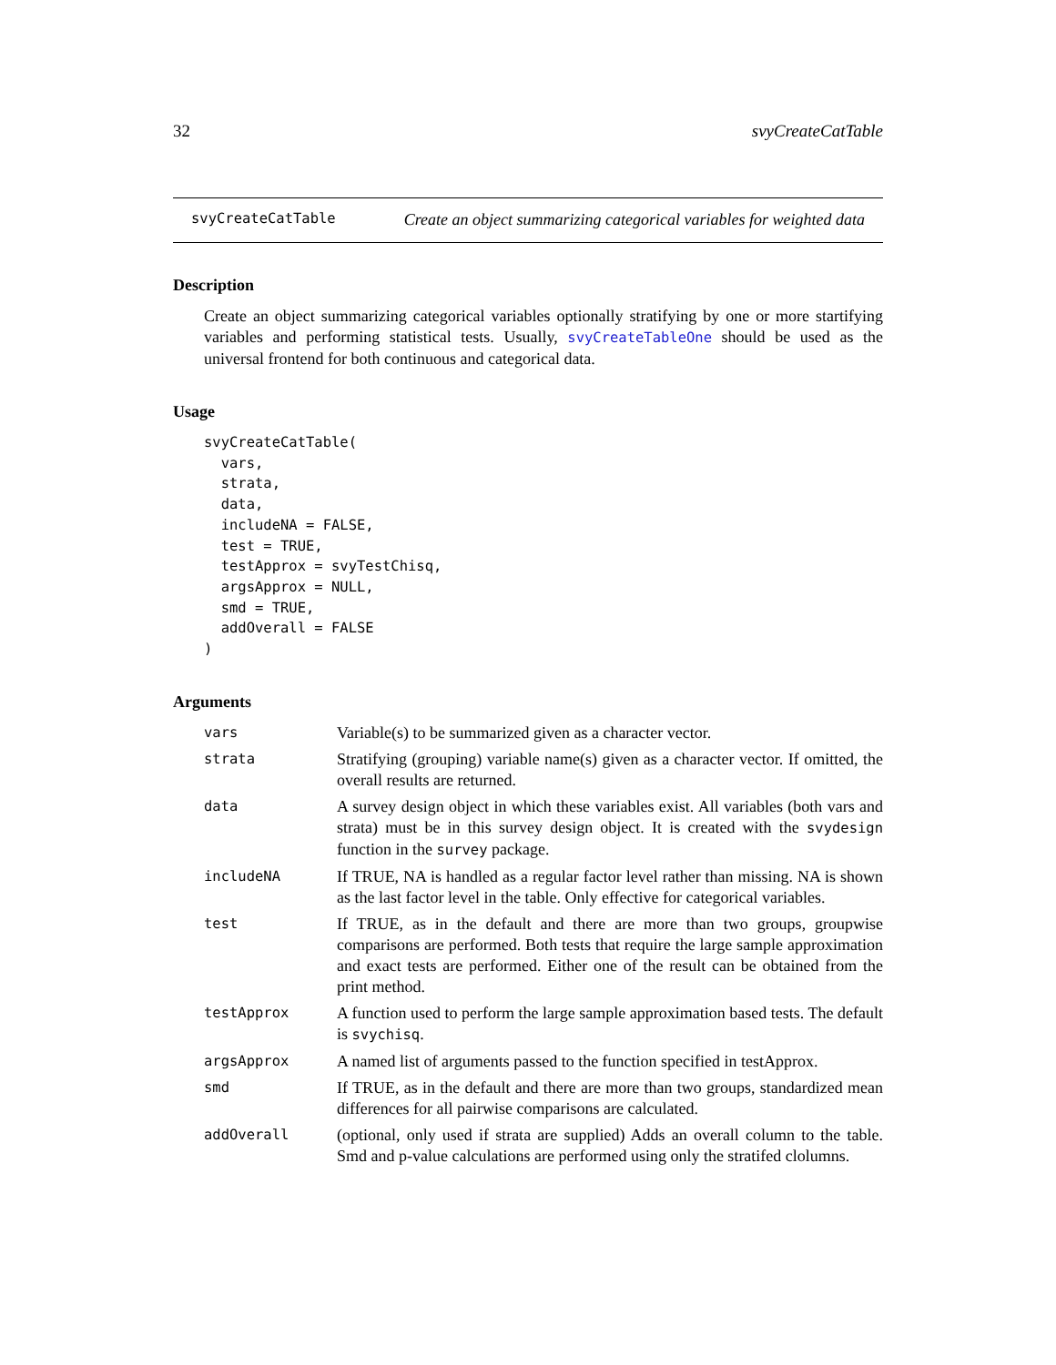32 svyCreateCatTable
svyCreateCatTable Create an object summarizing categorical variables for weighted data
Description
Create an object summarizing categorical variables optionally stratifying by one or more startifying variables and performing statistical tests. Usually, svyCreateTableOne should be used as the universal frontend for both continuous and categorical data.
Usage
svyCreateCatTable(
  vars,
  strata,
  data,
  includeNA = FALSE,
  test = TRUE,
  testApprox = svyTestChisq,
  argsApprox = NULL,
  smd = TRUE,
  addOverall = FALSE
)
Arguments
| vars | Variable(s) to be summarized given as a character vector. |
| strata | Stratifying (grouping) variable name(s) given as a character vector. If omitted, the overall results are returned. |
| data | A survey design object in which these variables exist. All variables (both vars and strata) must be in this survey design object. It is created with the svydesign function in the survey package. |
| includeNA | If TRUE, NA is handled as a regular factor level rather than missing. NA is shown as the last factor level in the table. Only effective for categorical variables. |
| test | If TRUE, as in the default and there are more than two groups, groupwise comparisons are performed. Both tests that require the large sample approximation and exact tests are performed. Either one of the result can be obtained from the print method. |
| testApprox | A function used to perform the large sample approximation based tests. The default is svychisq . |
| argsApprox | A named list of arguments passed to the function specified in testApprox. |
| smd | If TRUE, as in the default and there are more than two groups, standardized mean differences for all pairwise comparisons are calculated. |
| addOverall | (optional, only used if strata are supplied) Adds an overall column to the table. Smd and p-value calculations are performed using only the stratifed clolumns. |